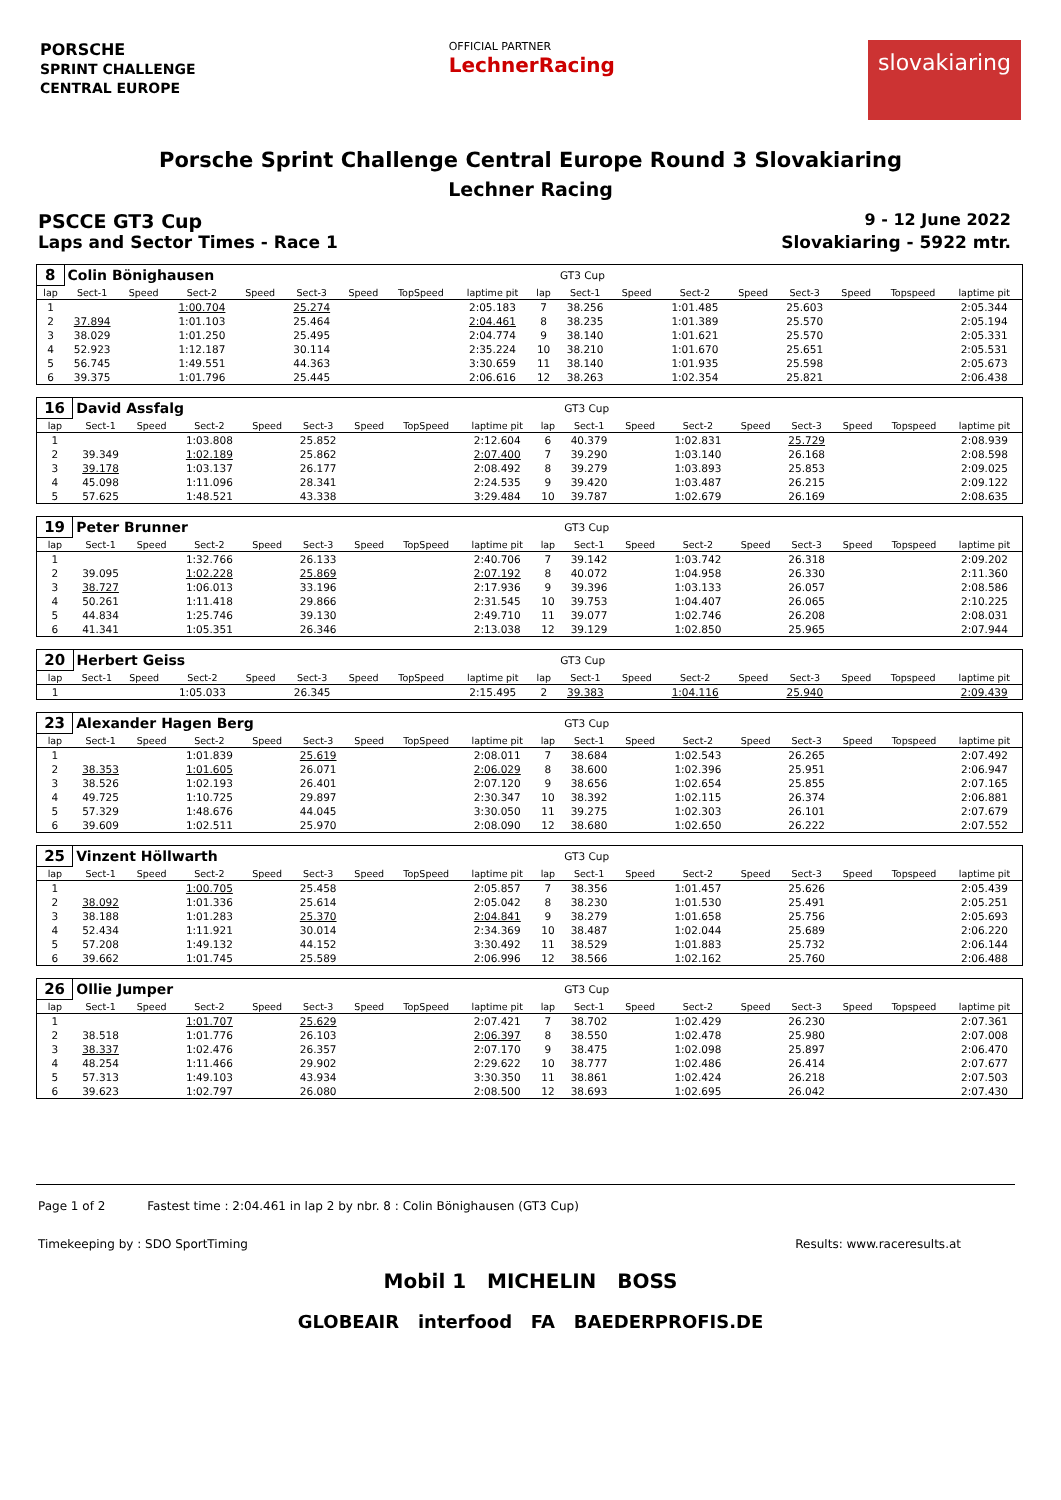PORSCHE
SPRINT CHALLENGE
CENTRAL EUROPE
OFFICIAL PARTNER
LechnerRacing
slovakiaring
Porsche Sprint Challenge Central Europe Round 3 Slovakiaring
Lechner Racing
PSCCE GT3 Cup 9 - 12 June 2022
Laps and Sector Times - Race 1 Slovakiaring - 5922 mtr.
| 8 | Colin Bönighausen | | | | | | | | | GT3 Cup | | | | | | | |
| lap | Sect-1 | Speed | Sect-2 | Speed | Sect-3 | Speed | TopSpeed | laptime pit | lap | Sect-1 | Speed | Sect-2 | Speed | Sect-3 | Speed | Topspeed | laptime pit |
| 1 | | | 1:00.704 | | 25.274 | | | 2:05.183 | 7 | 38.256 | | 1:01.485 | | 25.603 | | | 2:05.344 |
| 2 | 37.894 | | 1:01.103 | | 25.464 | | | 2:04.461 | 8 | 38.235 | | 1:01.389 | | 25.570 | | | 2:05.194 |
| 3 | 38.029 | | 1:01.250 | | 25.495 | | | 2:04.774 | 9 | 38.140 | | 1:01.621 | | 25.570 | | | 2:05.331 |
| 4 | 52.923 | | 1:12.187 | | 30.114 | | | 2:35.224 | 10 | 38.210 | | 1:01.670 | | 25.651 | | | 2:05.531 |
| 5 | 56.745 | | 1:49.551 | | 44.363 | | | 3:30.659 | 11 | 38.140 | | 1:01.935 | | 25.598 | | | 2:05.673 |
| 6 | 39.375 | | 1:01.796 | | 25.445 | | | 2:06.616 | 12 | 38.263 | | 1:02.354 | | 25.821 | | | 2:06.438 |
| 16 | David Assfalg | | | | | | | | | GT3 Cup | | | | | | | |
| lap | Sect-1 | Speed | Sect-2 | Speed | Sect-3 | Speed | TopSpeed | laptime pit | lap | Sect-1 | Speed | Sect-2 | Speed | Sect-3 | Speed | Topspeed | laptime pit |
| 1 | | | 1:03.808 | | 25.852 | | | 2:12.604 | 6 | 40.379 | | 1:02.831 | | 25.729 | | | 2:08.939 |
| 2 | 39.349 | | 1:02.189 | | 25.862 | | | 2:07.400 | 7 | 39.290 | | 1:03.140 | | 26.168 | | | 2:08.598 |
| 3 | 39.178 | | 1:03.137 | | 26.177 | | | 2:08.492 | 8 | 39.279 | | 1:03.893 | | 25.853 | | | 2:09.025 |
| 4 | 45.098 | | 1:11.096 | | 28.341 | | | 2:24.535 | 9 | 39.420 | | 1:03.487 | | 26.215 | | | 2:09.122 |
| 5 | 57.625 | | 1:48.521 | | 43.338 | | | 3:29.484 | 10 | 39.787 | | 1:02.679 | | 26.169 | | | 2:08.635 |
| 19 | Peter Brunner | | | | | | | | | GT3 Cup | | | | | | | |
| lap | Sect-1 | Speed | Sect-2 | Speed | Sect-3 | Speed | TopSpeed | laptime pit | lap | Sect-1 | Speed | Sect-2 | Speed | Sect-3 | Speed | Topspeed | laptime pit |
| 1 | | | 1:32.766 | | 26.133 | | | 2:40.706 | 7 | 39.142 | | 1:03.742 | | 26.318 | | | 2:09.202 |
| 2 | 39.095 | | 1:02.228 | | 25.869 | | | 2:07.192 | 8 | 40.072 | | 1:04.958 | | 26.330 | | | 2:11.360 |
| 3 | 38.727 | | 1:06.013 | | 33.196 | | | 2:17.936 | 9 | 39.396 | | 1:03.133 | | 26.057 | | | 2:08.586 |
| 4 | 50.261 | | 1:11.418 | | 29.866 | | | 2:31.545 | 10 | 39.753 | | 1:04.407 | | 26.065 | | | 2:10.225 |
| 5 | 44.834 | | 1:25.746 | | 39.130 | | | 2:49.710 | 11 | 39.077 | | 1:02.746 | | 26.208 | | | 2:08.031 |
| 6 | 41.341 | | 1:05.351 | | 26.346 | | | 2:13.038 | 12 | 39.129 | | 1:02.850 | | 25.965 | | | 2:07.944 |
| 20 | Herbert Geiss | | | | | | | | | GT3 Cup | | | | | | | |
| lap | Sect-1 | Speed | Sect-2 | Speed | Sect-3 | Speed | TopSpeed | laptime pit | lap | Sect-1 | Speed | Sect-2 | Speed | Sect-3 | Speed | Topspeed | laptime pit |
| 1 | | | 1:05.033 | | 26.345 | | | 2:15.495 | 2 | 39.383 | | 1:04.116 | | 25.940 | | | 2:09.439 |
| 23 | Alexander Hagen Berg | | | | | | | | | GT3 Cup | | | | | | | |
| lap | Sect-1 | Speed | Sect-2 | Speed | Sect-3 | Speed | TopSpeed | laptime pit | lap | Sect-1 | Speed | Sect-2 | Speed | Sect-3 | Speed | Topspeed | laptime pit |
| 1 | | | 1:01.839 | | 25.619 | | | 2:08.011 | 7 | 38.684 | | 1:02.543 | | 26.265 | | | 2:07.492 |
| 2 | 38.353 | | 1:01.605 | | 26.071 | | | 2:06.029 | 8 | 38.600 | | 1:02.396 | | 25.951 | | | 2:06.947 |
| 3 | 38.526 | | 1:02.193 | | 26.401 | | | 2:07.120 | 9 | 38.656 | | 1:02.654 | | 25.855 | | | 2:07.165 |
| 4 | 49.725 | | 1:10.725 | | 29.897 | | | 2:30.347 | 10 | 38.392 | | 1:02.115 | | 26.374 | | | 2:06.881 |
| 5 | 57.329 | | 1:48.676 | | 44.045 | | | 3:30.050 | 11 | 39.275 | | 1:02.303 | | 26.101 | | | 2:07.679 |
| 6 | 39.609 | | 1:02.511 | | 25.970 | | | 2:08.090 | 12 | 38.680 | | 1:02.650 | | 26.222 | | | 2:07.552 |
| 25 | Vinzent Höllwarth | | | | | | | | | GT3 Cup | | | | | | | |
| lap | Sect-1 | Speed | Sect-2 | Speed | Sect-3 | Speed | TopSpeed | laptime pit | lap | Sect-1 | Speed | Sect-2 | Speed | Sect-3 | Speed | Topspeed | laptime pit |
| 1 | | | 1:00.705 | | 25.458 | | | 2:05.857 | 7 | 38.356 | | 1:01.457 | | 25.626 | | | 2:05.439 |
| 2 | 38.092 | | 1:01.336 | | 25.614 | | | 2:05.042 | 8 | 38.230 | | 1:01.530 | | 25.491 | | | 2:05.251 |
| 3 | 38.188 | | 1:01.283 | | 25.370 | | | 2:04.841 | 9 | 38.279 | | 1:01.658 | | 25.756 | | | 2:05.693 |
| 4 | 52.434 | | 1:11.921 | | 30.014 | | | 2:34.369 | 10 | 38.487 | | 1:02.044 | | 25.689 | | | 2:06.220 |
| 5 | 57.208 | | 1:49.132 | | 44.152 | | | 3:30.492 | 11 | 38.529 | | 1:01.883 | | 25.732 | | | 2:06.144 |
| 6 | 39.662 | | 1:01.745 | | 25.589 | | | 2:06.996 | 12 | 38.566 | | 1:02.162 | | 25.760 | | | 2:06.488 |
| 26 | Ollie Jumper | | | | | | | | | GT3 Cup | | | | | | | |
| lap | Sect-1 | Speed | Sect-2 | Speed | Sect-3 | Speed | TopSpeed | laptime pit | lap | Sect-1 | Speed | Sect-2 | Speed | Sect-3 | Speed | Topspeed | laptime pit |
| 1 | | | 1:01.707 | | 25.629 | | | 2:07.421 | 7 | 38.702 | | 1:02.429 | | 26.230 | | | 2:07.361 |
| 2 | 38.518 | | 1:01.776 | | 26.103 | | | 2:06.397 | 8 | 38.550 | | 1:02.478 | | 25.980 | | | 2:07.008 |
| 3 | 38.337 | | 1:02.476 | | 26.357 | | | 2:07.170 | 9 | 38.475 | | 1:02.098 | | 25.897 | | | 2:06.470 |
| 4 | 48.254 | | 1:11.466 | | 29.902 | | | 2:29.622 | 10 | 38.777 | | 1:02.486 | | 26.414 | | | 2:07.677 |
| 5 | 57.313 | | 1:49.103 | | 43.934 | | | 3:30.350 | 11 | 38.861 | | 1:02.424 | | 26.218 | | | 2:07.503 |
| 6 | 39.623 | | 1:02.797 | | 26.080 | | | 2:08.500 | 12 | 38.693 | | 1:02.695 | | 26.042 | | | 2:07.430 |
Page 1 of 2 Fastest time : 2:04.461 in lap 2 by nbr. 8 : Colin Bönighausen (GT3 Cup)
Timekeeping by : SDO SportTiming Results: www.raceresults.at
Mobil 1 MICHELIN BOSS
GLOBEAIR interfood FA BAEDERPROFIS.DE